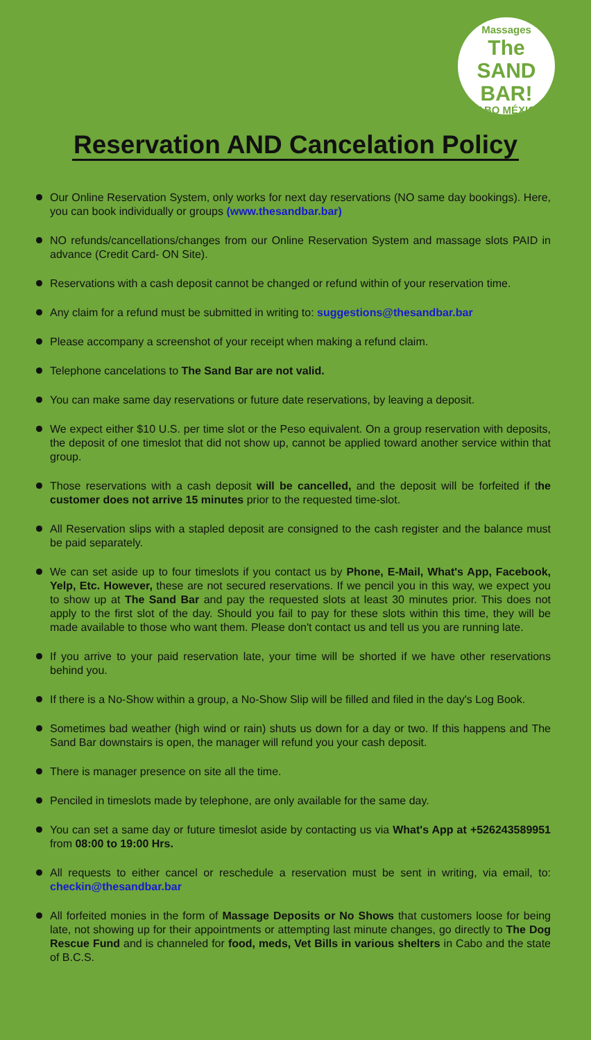Massages
The SAND BAR!
CABO MÉXICO
Reservation AND Cancelation Policy
Our Online Reservation System, only works for next day reservations (NO same day bookings). Here, you can book individually or groups (www.thesandbar.bar)
NO refunds/cancellations/changes from our Online Reservation System and massage slots PAID in advance (Credit Card- ON Site).
Reservations with a cash deposit cannot be changed or refund within of your reservation time.
Any claim for a refund must be submitted in writing to: suggestions@thesandbar.bar
Please accompany a screenshot of your receipt when making a refund claim.
Telephone cancelations to The Sand Bar are not valid.
You can make same day reservations or future date reservations, by leaving a deposit.
We expect either $10 U.S. per time slot or the Peso equivalent. On a group reservation with deposits, the deposit of one timeslot that did not show up, cannot be applied toward another service within that group.
Those reservations with a cash deposit will be cancelled, and the deposit will be forfeited if the customer does not arrive 15 minutes prior to the requested time-slot.
All Reservation slips with a stapled deposit are consigned to the cash register and the balance must be paid separately.
We can set aside up to four timeslots if you contact us by Phone, E-Mail, What's App, Facebook, Yelp, Etc. However, these are not secured reservations. If we pencil you in this way, we expect you to show up at The Sand Bar and pay the requested slots at least 30 minutes prior. This does not apply to the first slot of the day. Should you fail to pay for these slots within this time, they will be made available to those who want them. Please don't contact us and tell us you are running late.
If you arrive to your paid reservation late, your time will be shorted if we have other reservations behind you.
If there is a No-Show within a group, a No-Show Slip will be filled and filed in the day's Log Book.
Sometimes bad weather (high wind or rain) shuts us down for a day or two. If this happens and The Sand Bar downstairs is open, the manager will refund you your cash deposit.
There is manager presence on site all the time.
Penciled in timeslots made by telephone, are only available for the same day.
You can set a same day or future timeslot aside by contacting us via What's App at +526243589951 from 08:00 to 19:00 Hrs.
All requests to either cancel or reschedule a reservation must be sent in writing, via email, to: checkin@thesandbar.bar
All forfeited monies in the form of Massage Deposits or No Shows that customers loose for being late, not showing up for their appointments or attempting last minute changes, go directly to The Dog Rescue Fund and is channeled for food, meds, Vet Bills in various shelters in Cabo and the state of B.C.S.